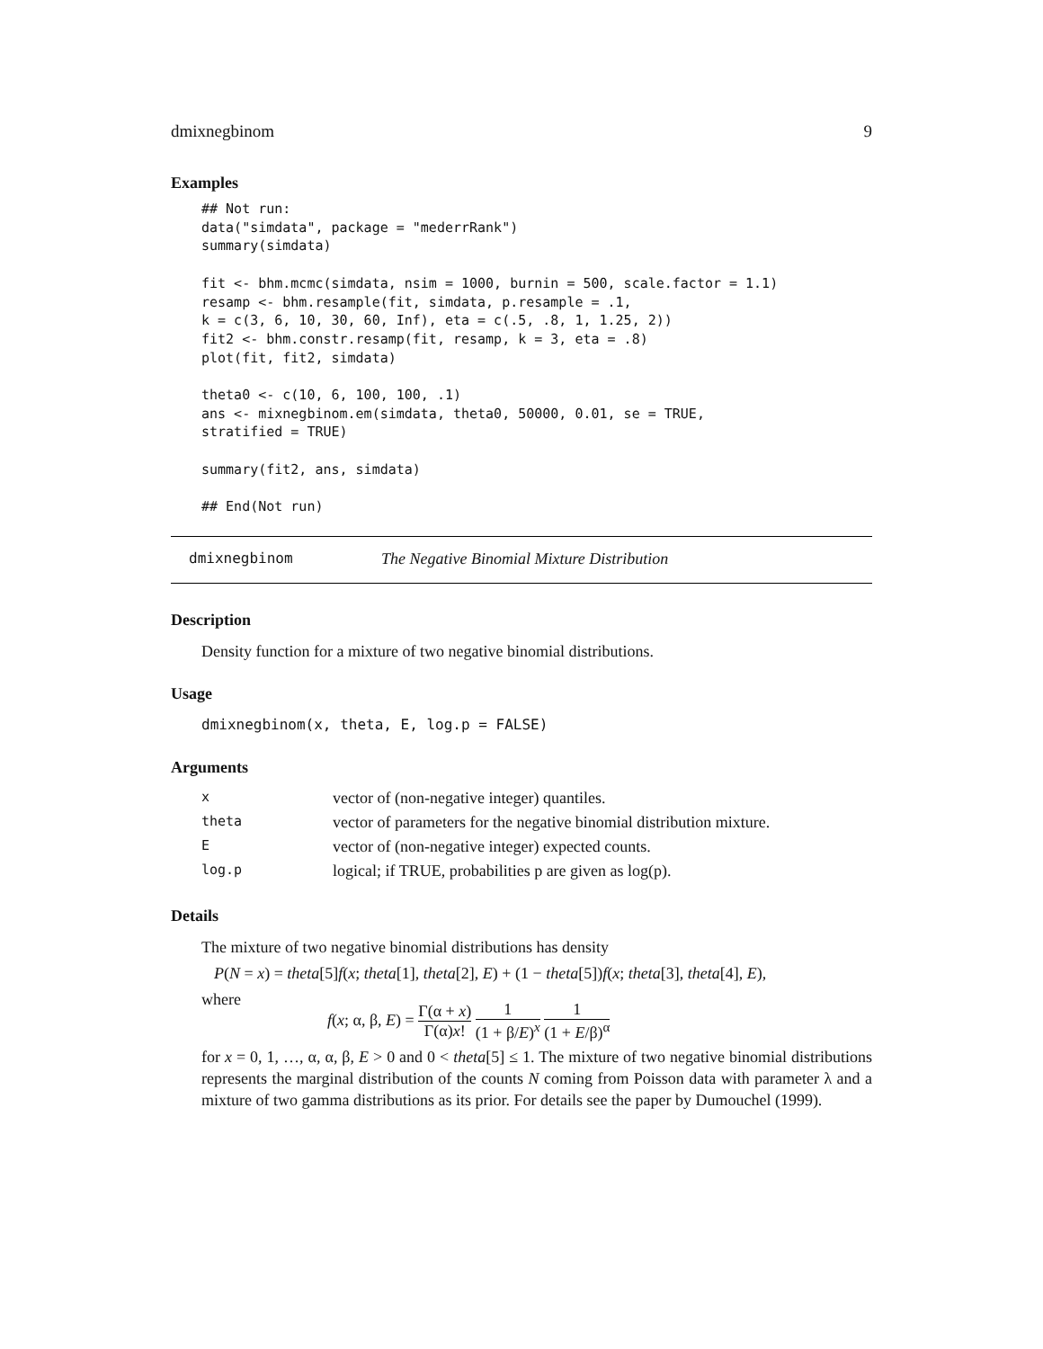dmixnegbinom 9
Examples
## Not run:
data("simdata", package = "mederrRank")
summary(simdata)

fit <- bhm.mcmc(simdata, nsim = 1000, burnin = 500, scale.factor = 1.1)
resamp <- bhm.resample(fit, simdata, p.resample = .1,
k = c(3, 6, 10, 30, 60, Inf), eta = c(.5, .8, 1, 1.25, 2))
fit2 <- bhm.constr.resamp(fit, resamp, k = 3, eta = .8)
plot(fit, fit2, simdata)

theta0 <- c(10, 6, 100, 100, .1)
ans <- mixnegbinom.em(simdata, theta0, 50000, 0.01, se = TRUE,
stratified = TRUE)

summary(fit2, ans, simdata)

## End(Not run)
dmixnegbinom The Negative Binomial Mixture Distribution
Description
Density function for a mixture of two negative binomial distributions.
Usage
dmixnegbinom(x, theta, E, log.p = FALSE)
Arguments
| x | vector of (non-negative integer) quantiles. |
| theta | vector of parameters for the negative binomial distribution mixture. |
| E | vector of (non-negative integer) expected counts. |
| log.p | logical; if TRUE, probabilities p are given as log(p). |
Details
The mixture of two negative binomial distributions has density
P(N = x) = theta[5]f(x; theta[1], theta[2], E) + (1 − theta[5])f(x; theta[3], theta[4], E),
where
f(x; α, β, E) = Γ(α + x) Γ(α)x! 1 (1 + β/E)<sup>x</sup> 1 (1 + E/β)<sup>α</sup>
for x = 0, 1, …, α, α, β, E > 0 and 0 < theta[5] ≤ 1. The mixture of two negative binomial distributions represents the marginal distribution of the counts N coming from Poisson data with parameter λ and a mixture of two gamma distributions as its prior. For details see the paper by Dumouchel (1999).